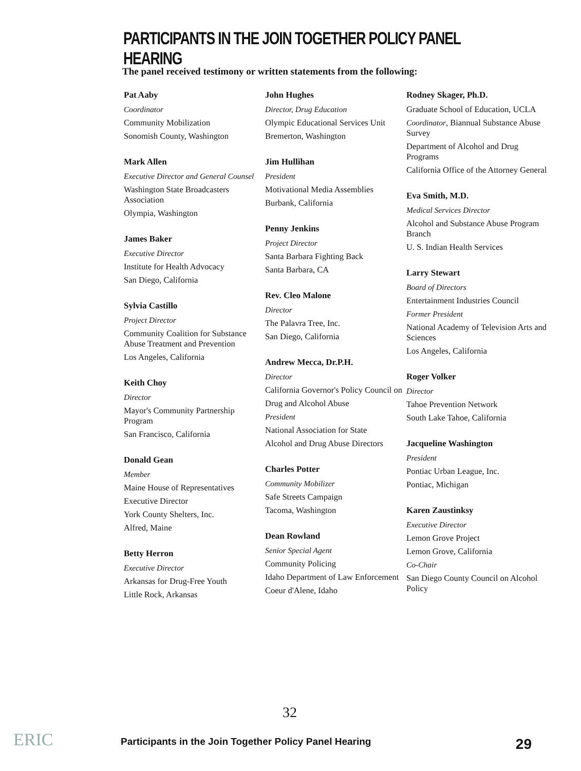PARTICIPANTS IN THE JOIN TOGETHER POLICY PANEL HEARING
The panel received testimony or written statements from the following:
Pat Aaby
Coordinator
Community Mobilization
Sonomish County, Washington
Mark Allen
Executive Director and General Counsel
Washington State Broadcasters Association
Olympia, Washington
James Baker
Executive Director
Institute for Health Advocacy
San Diego, California
Sylvia Castillo
Project Director
Community Coalition for Substance Abuse Treatment and Prevention
Los Angeles, California
Keith Choy
Director
Mayor's Community Partnership Program
San Francisco, California
Donald Gean
Member
Maine House of Representatives
Executive Director
York County Shelters, Inc.
Alfred, Maine
Betty Herron
Executive Director
Arkansas for Drug-Free Youth
Little Rock, Arkansas
John Hughes
Director, Drug Education
Olympic Educational Services Unit
Bremerton, Washington
Jim Hullihan
President
Motivational Media Assemblies
Burbank, California
Penny Jenkins
Project Director
Santa Barbara Fighting Back
Santa Barbara, CA
Rev. Cleo Malone
Director
The Palavra Tree, Inc.
San Diego, California
Andrew Mecca, Dr.P.H.
Director
California Governor's Policy Council on
Drug and Alcohol Abuse
President
National Association for State
Alcohol and Drug Abuse Directors
Charles Potter
Community Mobilizer
Safe Streets Campaign
Tacoma, Washington
Dean Rowland
Senior Special Agent
Community Policing
Idaho Department of Law Enforcement
Coeur d'Alene, Idaho
Rodney Skager, Ph.D.
Graduate School of Education, UCLA
Coordinator, Biannual Substance Abuse Survey
Department of Alcohol and Drug Programs
California Office of the Attorney General
Eva Smith, M.D.
Medical Services Director
Alcohol and Substance Abuse Program Branch
U. S. Indian Health Services
Larry Stewart
Board of Directors
Entertainment Industries Council
Former President
National Academy of Television Arts and Sciences
Los Angeles, California
Roger Volker
Director
Tahoe Prevention Network
South Lake Tahoe, California
Jacqueline Washington
President
Pontiac Urban League, Inc.
Pontiac, Michigan
Karen Zaustinksy
Executive Director
Lemon Grove Project
Lemon Grove, California
Co-Chair
San Diego County Council on Alcohol Policy
32
ERIC Participants in the Join Together Policy Panel Hearing 29